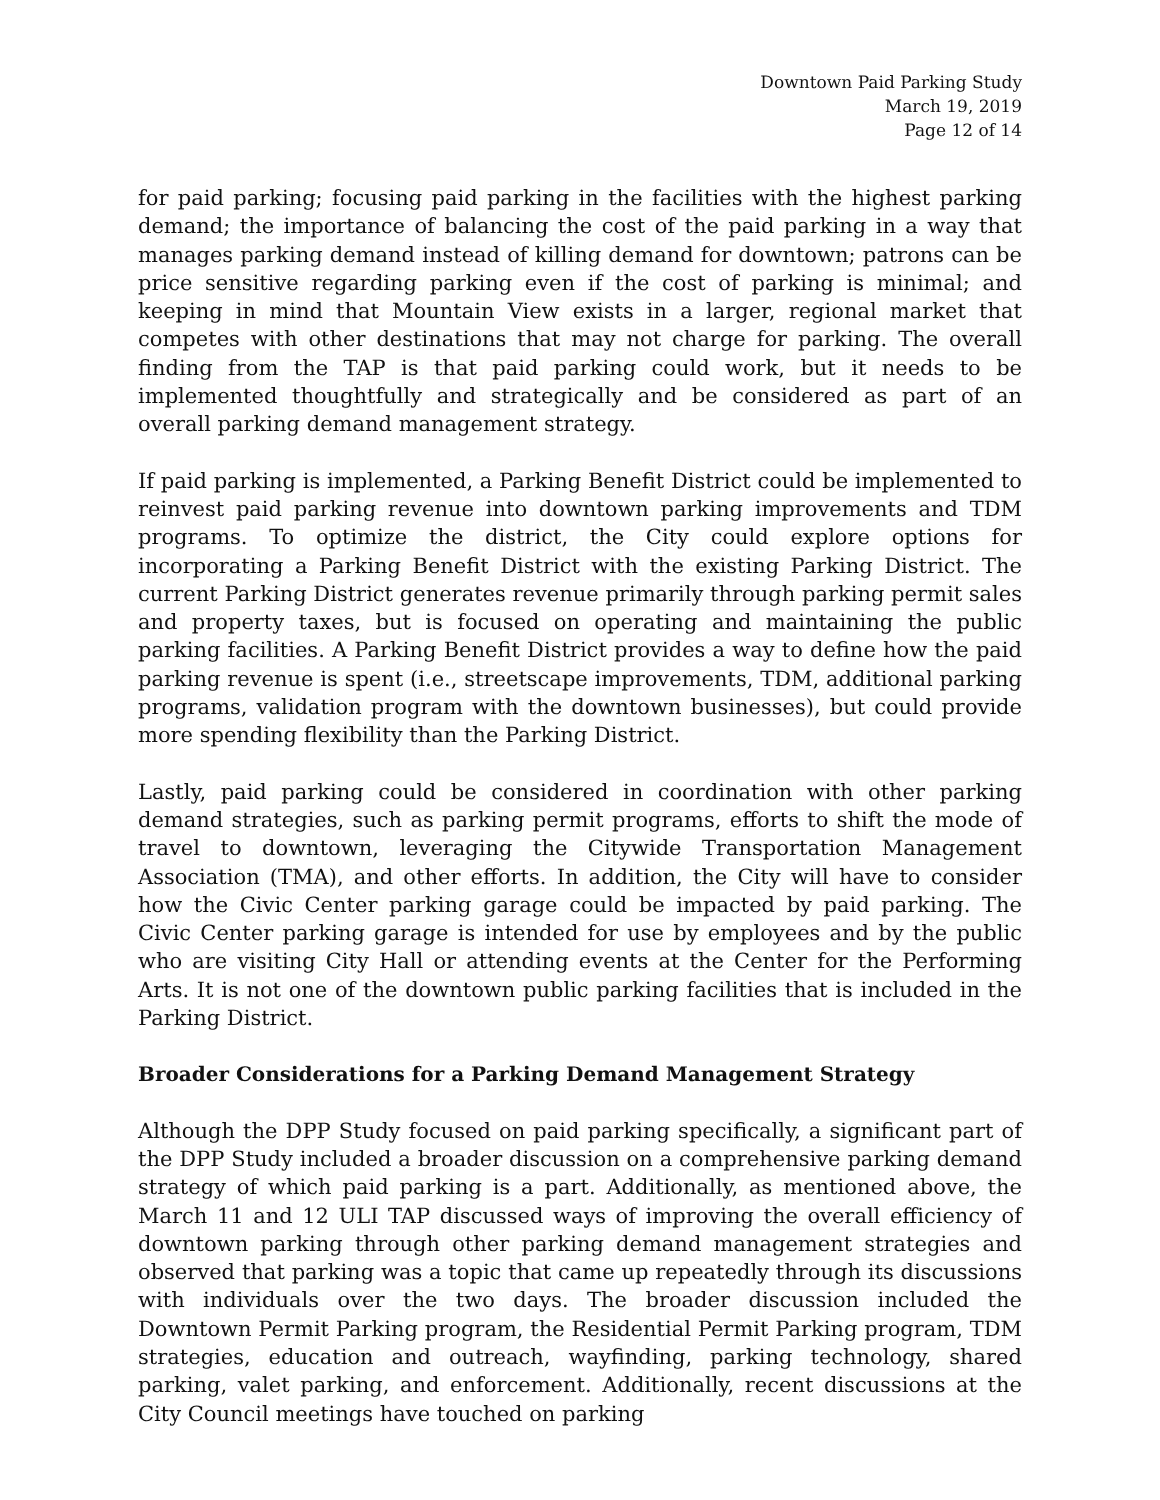Downtown Paid Parking Study
March 19, 2019
Page 12 of 14
for paid parking; focusing paid parking in the facilities with the highest parking demand; the importance of balancing the cost of the paid parking in a way that manages parking demand instead of killing demand for downtown; patrons can be price sensitive regarding parking even if the cost of parking is minimal; and keeping in mind that Mountain View exists in a larger, regional market that competes with other destinations that may not charge for parking. The overall finding from the TAP is that paid parking could work, but it needs to be implemented thoughtfully and strategically and be considered as part of an overall parking demand management strategy.
If paid parking is implemented, a Parking Benefit District could be implemented to reinvest paid parking revenue into downtown parking improvements and TDM programs. To optimize the district, the City could explore options for incorporating a Parking Benefit District with the existing Parking District. The current Parking District generates revenue primarily through parking permit sales and property taxes, but is focused on operating and maintaining the public parking facilities. A Parking Benefit District provides a way to define how the paid parking revenue is spent (i.e., streetscape improvements, TDM, additional parking programs, validation program with the downtown businesses), but could provide more spending flexibility than the Parking District.
Lastly, paid parking could be considered in coordination with other parking demand strategies, such as parking permit programs, efforts to shift the mode of travel to downtown, leveraging the Citywide Transportation Management Association (TMA), and other efforts. In addition, the City will have to consider how the Civic Center parking garage could be impacted by paid parking. The Civic Center parking garage is intended for use by employees and by the public who are visiting City Hall or attending events at the Center for the Performing Arts. It is not one of the downtown public parking facilities that is included in the Parking District.
Broader Considerations for a Parking Demand Management Strategy
Although the DPP Study focused on paid parking specifically, a significant part of the DPP Study included a broader discussion on a comprehensive parking demand strategy of which paid parking is a part. Additionally, as mentioned above, the March 11 and 12 ULI TAP discussed ways of improving the overall efficiency of downtown parking through other parking demand management strategies and observed that parking was a topic that came up repeatedly through its discussions with individuals over the two days. The broader discussion included the Downtown Permit Parking program, the Residential Permit Parking program, TDM strategies, education and outreach, wayfinding, parking technology, shared parking, valet parking, and enforcement. Additionally, recent discussions at the City Council meetings have touched on parking